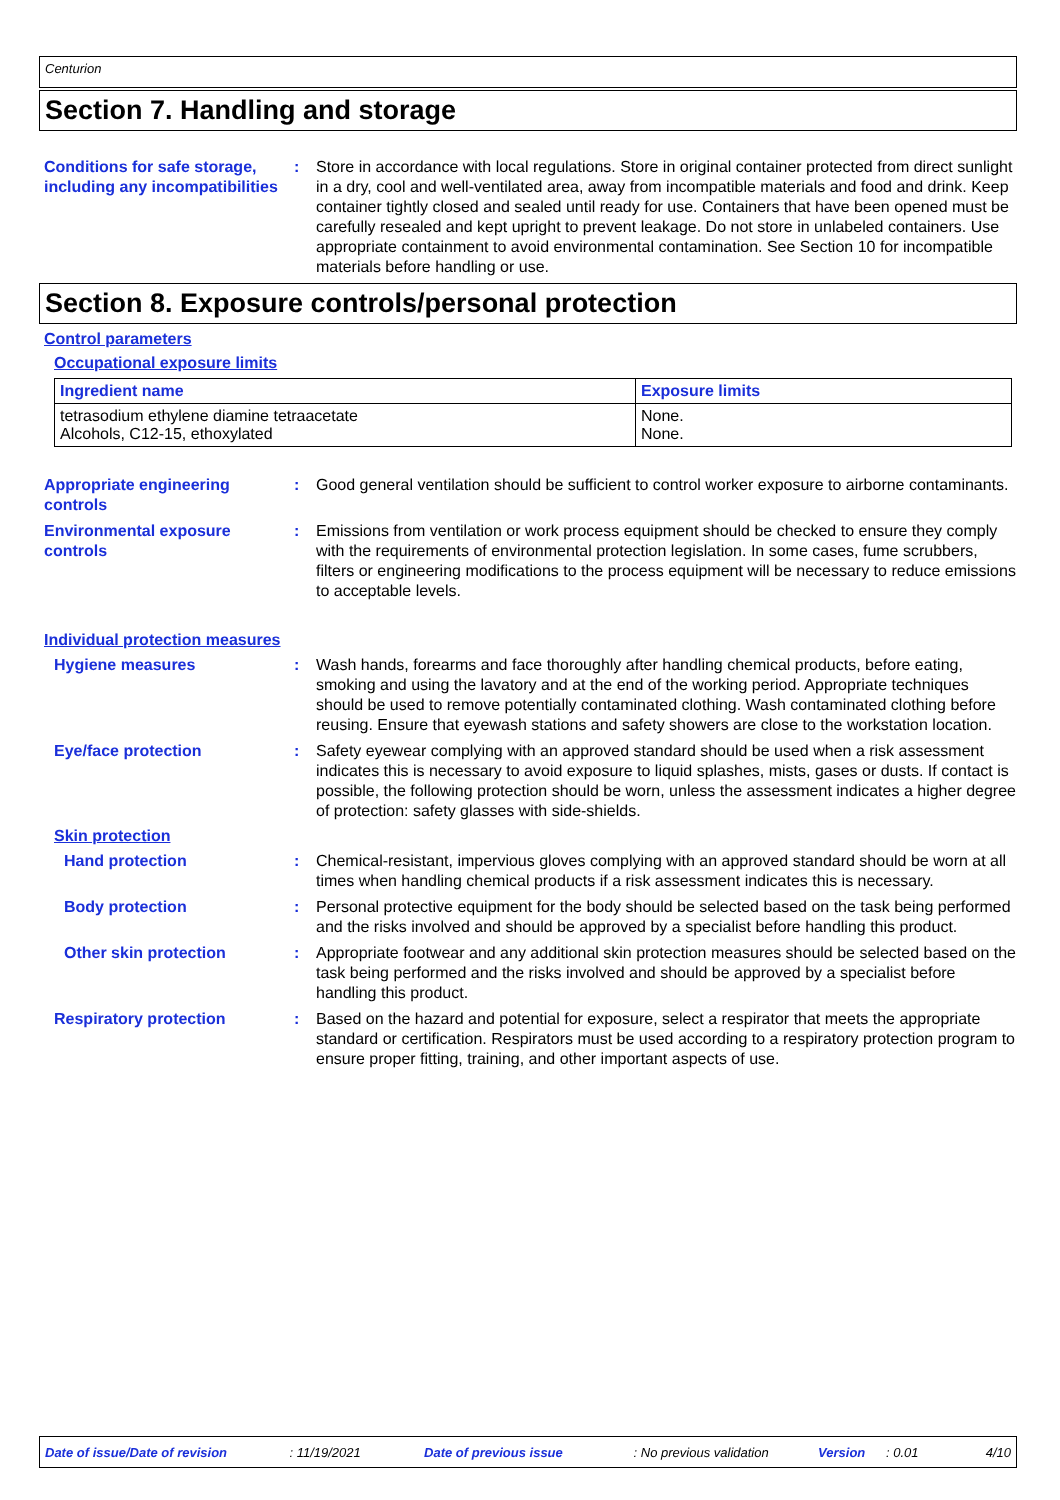Centurion
Section 7. Handling and storage
Conditions for safe storage, including any incompatibilities
: Store in accordance with local regulations. Store in original container protected from direct sunlight in a dry, cool and well-ventilated area, away from incompatible materials and food and drink. Keep container tightly closed and sealed until ready for use. Containers that have been opened must be carefully resealed and kept upright to prevent leakage. Do not store in unlabeled containers. Use appropriate containment to avoid environmental contamination. See Section 10 for incompatible materials before handling or use.
Section 8. Exposure controls/personal protection
Control parameters
Occupational exposure limits
| Ingredient name | Exposure limits |
| --- | --- |
| tetrasodium ethylene diamine tetraacetate Alcohols, C12-15, ethoxylated | None. None. |
Appropriate engineering controls
: Good general ventilation should be sufficient to control worker exposure to airborne contaminants.
Environmental exposure controls
: Emissions from ventilation or work process equipment should be checked to ensure they comply with the requirements of environmental protection legislation. In some cases, fume scrubbers, filters or engineering modifications to the process equipment will be necessary to reduce emissions to acceptable levels.
Individual protection measures
Hygiene measures : Wash hands, forearms and face thoroughly after handling chemical products, before eating, smoking and using the lavatory and at the end of the working period. Appropriate techniques should be used to remove potentially contaminated clothing. Wash contaminated clothing before reusing. Ensure that eyewash stations and safety showers are close to the workstation location.
Eye/face protection : Safety eyewear complying with an approved standard should be used when a risk assessment indicates this is necessary to avoid exposure to liquid splashes, mists, gases or dusts. If contact is possible, the following protection should be worn, unless the assessment indicates a higher degree of protection: safety glasses with side-shields.
Skin protection
Hand protection : Chemical-resistant, impervious gloves complying with an approved standard should be worn at all times when handling chemical products if a risk assessment indicates this is necessary.
Body protection : Personal protective equipment for the body should be selected based on the task being performed and the risks involved and should be approved by a specialist before handling this product.
Other skin protection : Appropriate footwear and any additional skin protection measures should be selected based on the task being performed and the risks involved and should be approved by a specialist before handling this product.
Respiratory protection : Based on the hazard and potential for exposure, select a respirator that meets the appropriate standard or certification. Respirators must be used according to a respiratory protection program to ensure proper fitting, training, and other important aspects of use.
Date of issue/Date of revision: 11/19/2021 Date of previous issue: No previous validation Version: 0.01 4/10